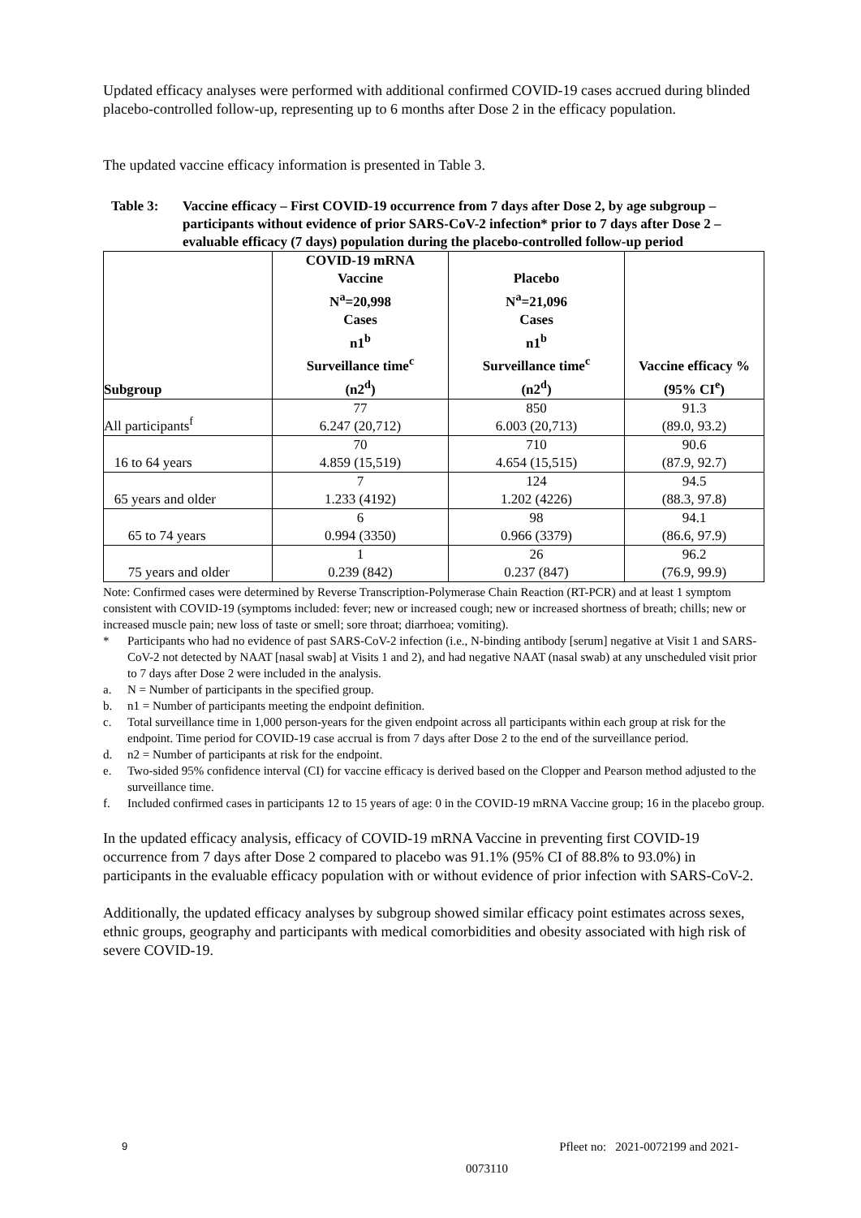Updated efficacy analyses were performed with additional confirmed COVID-19 cases accrued during blinded placebo-controlled follow-up, representing up to 6 months after Dose 2 in the efficacy population.
The updated vaccine efficacy information is presented in Table 3.
Table 3: Vaccine efficacy – First COVID-19 occurrence from 7 days after Dose 2, by age subgroup – participants without evidence of prior SARS-CoV-2 infection* prior to 7 days after Dose 2 – evaluable efficacy (7 days) population during the placebo-controlled follow-up period
| Subgroup | COVID-19 mRNA Vaccine N<sup>a</sup>=20,998 Cases n1<sup>b</sup> Surveillance time<sup>c</sup> (n2<sup>d</sup>) | Placebo N<sup>a</sup>=21,096 Cases n1<sup>b</sup> Surveillance time<sup>c</sup> (n2<sup>d</sup>) | Vaccine efficacy % (95% CI<sup>e</sup>) |
| --- | --- | --- | --- |
| All participants<sup>f</sup> | 77 6.247 (20,712) | 850 6.003 (20,713) | 91.3 (89.0, 93.2) |
| 16 to 64 years | 70 4.859 (15,519) | 710 4.654 (15,515) | 90.6 (87.9, 92.7) |
| 65 years and older | 7 1.233 (4192) | 124 1.202 (4226) | 94.5 (88.3, 97.8) |
| 65 to 74 years | 6 0.994 (3350) | 98 0.966 (3379) | 94.1 (86.6, 97.9) |
| 75 years and older | 1 0.239 (842) | 26 0.237 (847) | 96.2 (76.9, 99.9) |
Note: Confirmed cases were determined by Reverse Transcription-Polymerase Chain Reaction (RT-PCR) and at least 1 symptom consistent with COVID-19 (symptoms included: fever; new or increased cough; new or increased shortness of breath; chills; new or increased muscle pain; new loss of taste or smell; sore throat; diarrhoea; vomiting).
* Participants who had no evidence of past SARS-CoV-2 infection (i.e., N-binding antibody [serum] negative at Visit 1 and SARS-CoV-2 not detected by NAAT [nasal swab] at Visits 1 and 2), and had negative NAAT (nasal swab) at any unscheduled visit prior to 7 days after Dose 2 were included in the analysis.
a. N = Number of participants in the specified group.
b. n1 = Number of participants meeting the endpoint definition.
c. Total surveillance time in 1,000 person-years for the given endpoint across all participants within each group at risk for the endpoint. Time period for COVID-19 case accrual is from 7 days after Dose 2 to the end of the surveillance period.
d. n2 = Number of participants at risk for the endpoint.
e. Two-sided 95% confidence interval (CI) for vaccine efficacy is derived based on the Clopper and Pearson method adjusted to the surveillance time.
f. Included confirmed cases in participants 12 to 15 years of age: 0 in the COVID-19 mRNA Vaccine group; 16 in the placebo group.
In the updated efficacy analysis, efficacy of COVID-19 mRNA Vaccine in preventing first COVID-19 occurrence from 7 days after Dose 2 compared to placebo was 91.1% (95% CI of 88.8% to 93.0%) in participants in the evaluable efficacy population with or without evidence of prior infection with SARS-CoV-2.
Additionally, the updated efficacy analyses by subgroup showed similar efficacy point estimates across sexes, ethnic groups, geography and participants with medical comorbidities and obesity associated with high risk of severe COVID-19.
9 Pfleet no: 2021-0072199 and 2021-
0073110